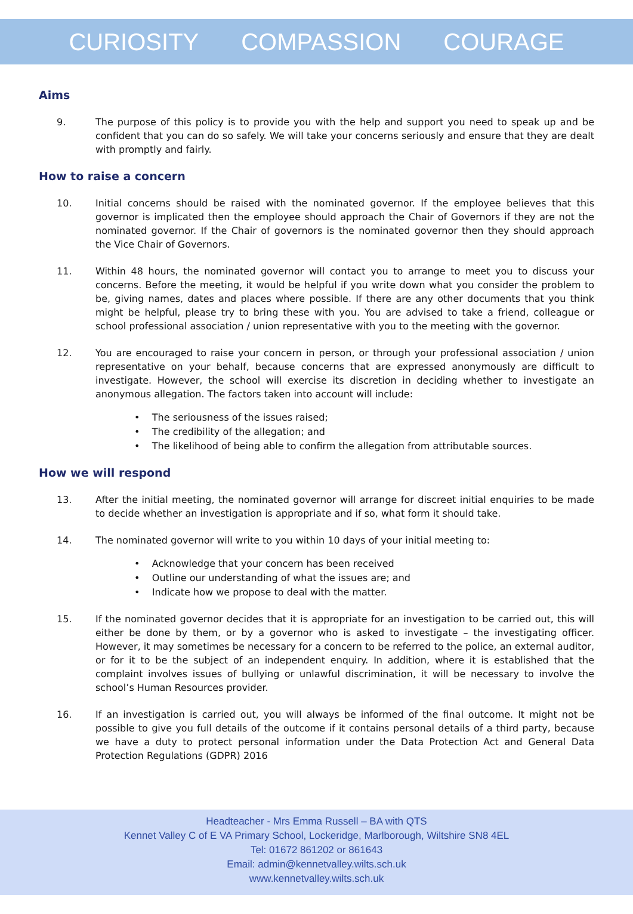CURIOSITY COMPASSION COURAGE
Aims
9. The purpose of this policy is to provide you with the help and support you need to speak up and be confident that you can do so safely. We will take your concerns seriously and ensure that they are dealt with promptly and fairly.
How to raise a concern
10. Initial concerns should be raised with the nominated governor. If the employee believes that this governor is implicated then the employee should approach the Chair of Governors if they are not the nominated governor. If the Chair of governors is the nominated governor then they should approach the Vice Chair of Governors.
11. Within 48 hours, the nominated governor will contact you to arrange to meet you to discuss your concerns. Before the meeting, it would be helpful if you write down what you consider the problem to be, giving names, dates and places where possible. If there are any other documents that you think might be helpful, please try to bring these with you. You are advised to take a friend, colleague or school professional association / union representative with you to the meeting with the governor.
12. You are encouraged to raise your concern in person, or through your professional association / union representative on your behalf, because concerns that are expressed anonymously are difficult to investigate. However, the school will exercise its discretion in deciding whether to investigate an anonymous allegation. The factors taken into account will include:
• The seriousness of the issues raised;
• The credibility of the allegation; and
• The likelihood of being able to confirm the allegation from attributable sources.
How we will respond
13. After the initial meeting, the nominated governor will arrange for discreet initial enquiries to be made to decide whether an investigation is appropriate and if so, what form it should take.
14. The nominated governor will write to you within 10 days of your initial meeting to:
• Acknowledge that your concern has been received
• Outline our understanding of what the issues are; and
• Indicate how we propose to deal with the matter.
15. If the nominated governor decides that it is appropriate for an investigation to be carried out, this will either be done by them, or by a governor who is asked to investigate – the investigating officer. However, it may sometimes be necessary for a concern to be referred to the police, an external auditor, or for it to be the subject of an independent enquiry. In addition, where it is established that the complaint involves issues of bullying or unlawful discrimination, it will be necessary to involve the school’s Human Resources provider.
16. If an investigation is carried out, you will always be informed of the final outcome. It might not be possible to give you full details of the outcome if it contains personal details of a third party, because we have a duty to protect personal information under the Data Protection Act and General Data Protection Regulations (GDPR) 2016
Headteacher - Mrs Emma Russell – BA with QTS
Kennet Valley C of E VA Primary School, Lockeridge, Marlborough, Wiltshire SN8 4EL
Tel: 01672 861202 or 861643
Email: admin@kennetvalley.wilts.sch.uk
www.kennetvalley.wilts.sch.uk